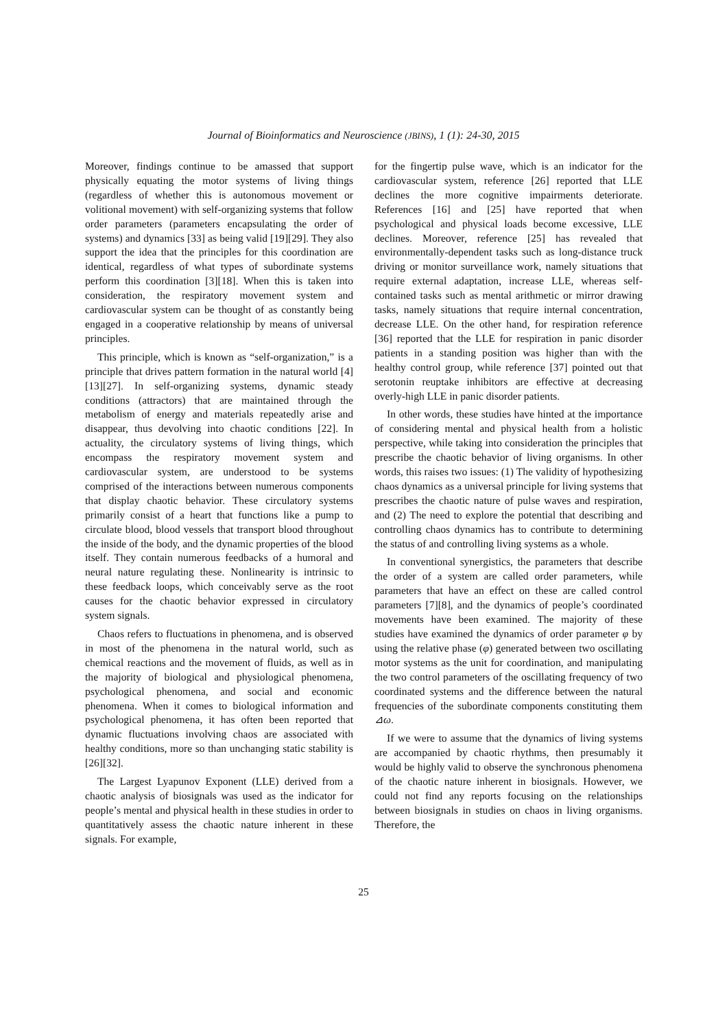Journal of Bioinformatics and Neuroscience (JBINS), 1 (1): 24-30, 2015
Moreover, findings continue to be amassed that support physically equating the motor systems of living things (regardless of whether this is autonomous movement or volitional movement) with self-organizing systems that follow order parameters (parameters encapsulating the order of systems) and dynamics [33] as being valid [19][29]. They also support the idea that the principles for this coordination are identical, regardless of what types of subordinate systems perform this coordination [3][18]. When this is taken into consideration, the respiratory movement system and cardiovascular system can be thought of as constantly being engaged in a cooperative relationship by means of universal principles.
This principle, which is known as “self-organization,” is a principle that drives pattern formation in the natural world [4][13][27]. In self-organizing systems, dynamic steady conditions (attractors) that are maintained through the metabolism of energy and materials repeatedly arise and disappear, thus devolving into chaotic conditions [22]. In actuality, the circulatory systems of living things, which encompass the respiratory movement system and cardiovascular system, are understood to be systems comprised of the interactions between numerous components that display chaotic behavior. These circulatory systems primarily consist of a heart that functions like a pump to circulate blood, blood vessels that transport blood throughout the inside of the body, and the dynamic properties of the blood itself. They contain numerous feedbacks of a humoral and neural nature regulating these. Nonlinearity is intrinsic to these feedback loops, which conceivably serve as the root causes for the chaotic behavior expressed in circulatory system signals.
Chaos refers to fluctuations in phenomena, and is observed in most of the phenomena in the natural world, such as chemical reactions and the movement of fluids, as well as in the majority of biological and physiological phenomena, psychological phenomena, and social and economic phenomena. When it comes to biological information and psychological phenomena, it has often been reported that dynamic fluctuations involving chaos are associated with healthy conditions, more so than unchanging static stability is [26][32].
The Largest Lyapunov Exponent (LLE) derived from a chaotic analysis of biosignals was used as the indicator for people’s mental and physical health in these studies in order to quantitatively assess the chaotic nature inherent in these signals. For example,
for the fingertip pulse wave, which is an indicator for the cardiovascular system, reference [26] reported that LLE declines the more cognitive impairments deteriorate. References [16] and [25] have reported that when psychological and physical loads become excessive, LLE declines. Moreover, reference [25] has revealed that environmentally-dependent tasks such as long-distance truck driving or monitor surveillance work, namely situations that require external adaptation, increase LLE, whereas self-contained tasks such as mental arithmetic or mirror drawing tasks, namely situations that require internal concentration, decrease LLE. On the other hand, for respiration reference [36] reported that the LLE for respiration in panic disorder patients in a standing position was higher than with the healthy control group, while reference [37] pointed out that serotonin reuptake inhibitors are effective at decreasing overly-high LLE in panic disorder patients.
In other words, these studies have hinted at the importance of considering mental and physical health from a holistic perspective, while taking into consideration the principles that prescribe the chaotic behavior of living organisms. In other words, this raises two issues: (1) The validity of hypothesizing chaos dynamics as a universal principle for living systems that prescribes the chaotic nature of pulse waves and respiration, and (2) The need to explore the potential that describing and controlling chaos dynamics has to contribute to determining the status of and controlling living systems as a whole.
In conventional synergistics, the parameters that describe the order of a system are called order parameters, while parameters that have an effect on these are called control parameters [7][8], and the dynamics of people’s coordinated movements have been examined. The majority of these studies have examined the dynamics of order parameter φ by using the relative phase (φ) generated between two oscillating motor systems as the unit for coordination, and manipulating the two control parameters of the oscillating frequency of two coordinated systems and the difference between the natural frequencies of the subordinate components constituting them ⊿ω.
If we were to assume that the dynamics of living systems are accompanied by chaotic rhythms, then presumably it would be highly valid to observe the synchronous phenomena of the chaotic nature inherent in biosignals. However, we could not find any reports focusing on the relationships between biosignals in studies on chaos in living organisms. Therefore, the
25